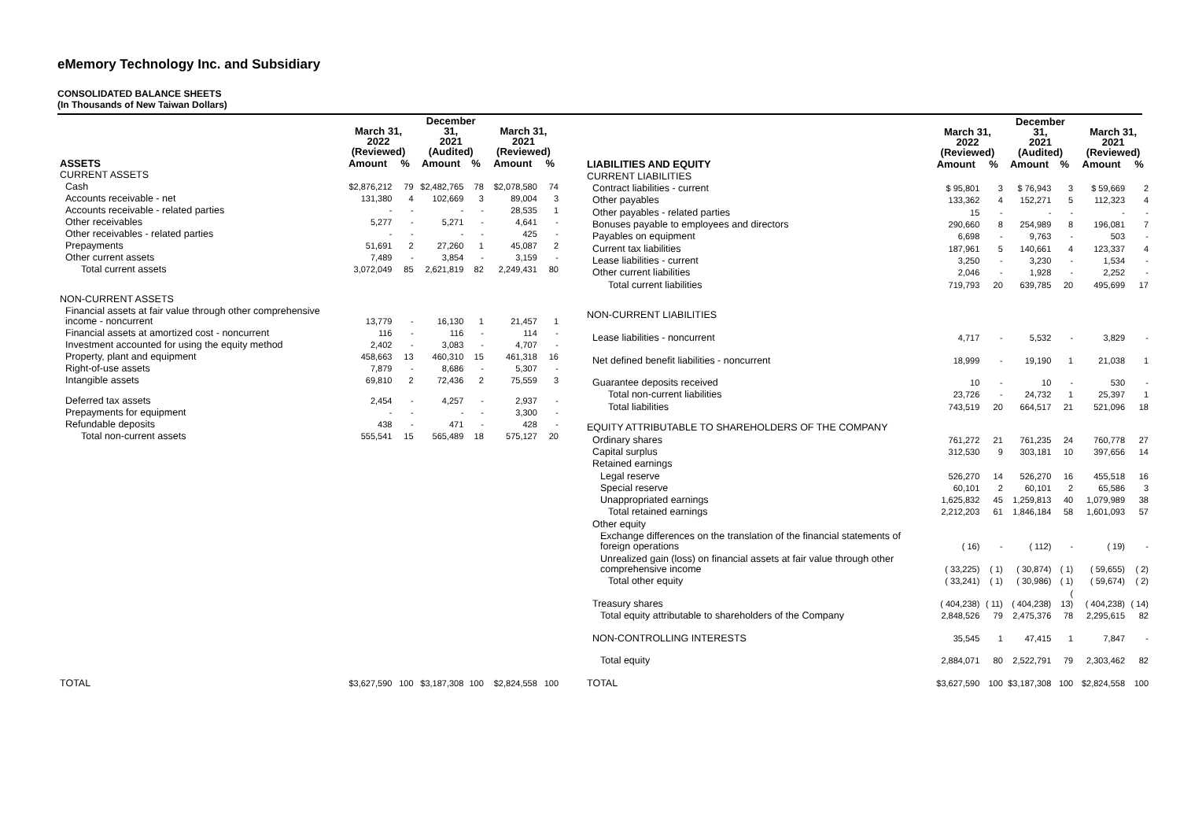eMemory Technology Inc. and Subsidiary
CONSOLIDATED BALANCE SHEETS
(In Thousands of New Taiwan Dollars)
| | March 31, 2022 (Reviewed) | | December 31, 2021 (Audited) | | March 31, 2021 (Reviewed) | |
| --- | --- | --- | --- | --- | --- | --- |
| ASSETS | Amount | % | Amount | % | Amount | % |
| CURRENT ASSETS | | | | | | |
| Cash | $2,876,212 | 79 | $2,482,765 | 78 | $2,078,580 | 74 |
| Accounts receivable - net | 131,380 | 4 | 102,669 | 3 | 89,004 | 3 |
| Accounts receivable - related parties | - | - | - | - | 28,535 | 1 |
| Other receivables | 5,277 | - | 5,271 | - | 4,641 | - |
| Other receivables - related parties | - | - | - | - | 425 | - |
| Prepayments | 51,691 | 2 | 27,260 | 1 | 45,087 | 2 |
| Other current assets | 7,489 | - | 3,854 | - | 3,159 | - |
| Total current assets | 3,072,049 | 85 | 2,621,819 | 82 | 2,249,431 | 80 |
| NON-CURRENT ASSETS | | | | | | |
| Financial assets at fair value through other comprehensive income - noncurrent | 13,779 | - | 16,130 | 1 | 21,457 | 1 |
| Financial assets at amortized cost - noncurrent | 116 | - | 116 | - | 114 | - |
| Investment accounted for using the equity method | 2,402 | - | 3,083 | - | 4,707 | - |
| Property, plant and equipment | 458,663 | 13 | 460,310 | 15 | 461,318 | 16 |
| Right-of-use assets | 7,879 | - | 8,686 | - | 5,307 | - |
| Intangible assets | 69,810 | 2 | 72,436 | 2 | 75,559 | 3 |
| Deferred tax assets | 2,454 | - | 4,257 | - | 2,937 | - |
| Prepayments for equipment | - | - | - | - | 3,300 | - |
| Refundable deposits | 438 | - | 471 | - | 428 | - |
| Total non-current assets | 555,541 | 15 | 565,489 | 18 | 575,127 | 20 |
| TOTAL | $3,627,590 | 100 | $3,187,308 | 100 | $2,824,558 | 100 |
| | March 31, 2022 (Reviewed) | | December 31, 2021 (Audited) | | March 31, 2021 (Reviewed) | |
| --- | --- | --- | --- | --- | --- | --- |
| LIABILITIES AND EQUITY | Amount | % | Amount | % | Amount | % |
| CURRENT LIABILITIES | | | | | | |
| Contract liabilities - current | $ 95,801 | 3 | $ 76,943 | 3 | $ 59,669 | 2 |
| Other payables | 133,362 | 4 | 152,271 | 5 | 112,323 | 4 |
| Other payables - related parties | 15 | - | - | - | - | - |
| Bonuses payable to employees and directors | 290,660 | 8 | 254,989 | 8 | 196,081 | 7 |
| Payables on equipment | 6,698 | - | 9,763 | - | 503 | - |
| Current tax liabilities | 187,961 | 5 | 140,661 | 4 | 123,337 | 4 |
| Lease liabilities - current | 3,250 | - | 3,230 | - | 1,534 | - |
| Other current liabilities | 2,046 | - | 1,928 | - | 2,252 | - |
| Total current liabilities | 719,793 | 20 | 639,785 | 20 | 495,699 | 17 |
| NON-CURRENT LIABILITIES | | | | | | |
| Lease liabilities - noncurrent | 4,717 | - | 5,532 | - | 3,829 | - |
| Net defined benefit liabilities - noncurrent | 18,999 | - | 19,190 | 1 | 21,038 | 1 |
| Guarantee deposits received | 10 | - | 10 | - | 530 | - |
| Total non-current liabilities | 23,726 | - | 24,732 | 1 | 25,397 | 1 |
| Total liabilities | 743,519 | 20 | 664,517 | 21 | 521,096 | 18 |
| EQUITY ATTRIBUTABLE TO SHAREHOLDERS OF THE COMPANY | | | | | | |
| Ordinary shares | 761,272 | 21 | 761,235 | 24 | 760,778 | 27 |
| Capital surplus | 312,530 | 9 | 303,181 | 10 | 397,656 | 14 |
| Retained earnings | | | | | | |
| Legal reserve | 526,270 | 14 | 526,270 | 16 | 455,518 | 16 |
| Special reserve | 60,101 | 2 | 60,101 | 2 | 65,586 | 3 |
| Unappropriated earnings | 1,625,832 | 45 | 1,259,813 | 40 | 1,079,989 | 38 |
| Total retained earnings | 2,212,203 | 61 | 1,846,184 | 58 | 1,601,093 | 57 |
| Other equity | | | | | | |
| Exchange differences on the translation of the financial statements of foreign operations | ( 16) | - | ( 112) | - | ( 19) | - |
| Unrealized gain (loss) on financial assets at fair value through other comprehensive income | ( 33,225) | ( 1) | ( 30,874) | ( 1) | ( 59,655) | ( 2) |
| Total other equity | ( 33,241) | ( 1) | ( 30,986) | ( 1) | ( 59,674) | ( 2) |
| Treasury shares | ( 404,238) | ( 11) | ( 404,238) | ( 13) | ( 404,238) | ( 14) |
| Total equity attributable to shareholders of the Company | 2,848,526 | 79 | 2,475,376 | 78 | 2,295,615 | 82 |
| NON-CONTROLLING INTERESTS | 35,545 | 1 | 47,415 | 1 | 7,847 | - |
| Total equity | 2,884,071 | 80 | 2,522,791 | 79 | 2,303,462 | 82 |
| TOTAL | $3,627,590 | 100 | $3,187,308 | 100 | $2,824,558 | 100 |